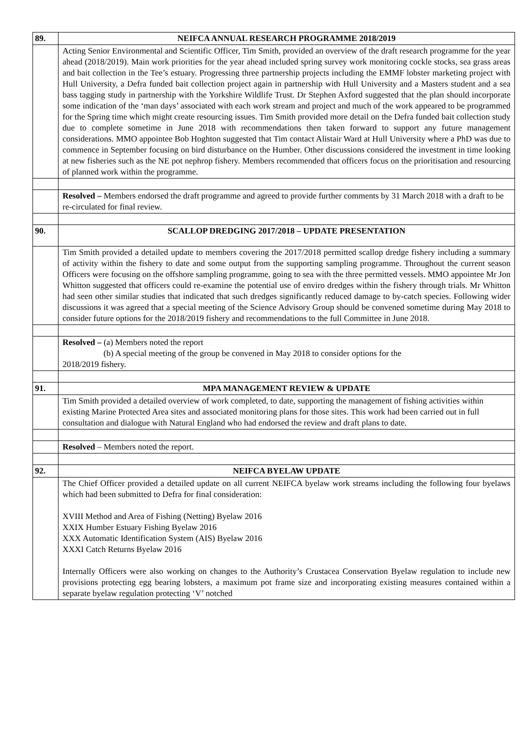| 89. | NEIFCA ANNUAL RESEARCH PROGRAMME 2018/2019 |
| | Acting Senior Environmental and Scientific Officer, Tim Smith, provided an overview of the draft research programme for the year ahead (2018/2019). Main work priorities for the year ahead included spring survey work monitoring cockle stocks, sea grass areas and bait collection in the Tee’s estuary. Progressing three partnership projects including the EMMF lobster marketing project with Hull University, a Defra funded bait collection project again in partnership with Hull University and a Masters student and a sea bass tagging study in partnership with the Yorkshire Wildlife Trust. Dr Stephen Axford suggested that the plan should incorporate some indication of the ‘man days’ associated with each work stream and project and much of the work appeared to be programmed for the Spring time which might create resourcing issues. Tim Smith provided more detail on the Defra funded bait collection study due to complete sometime in June 2018 with recommendations then taken forward to support any future management considerations. MMO appointee Bob Hoghton suggested that Tim contact Alistair Ward at Hull University where a PhD was due to commence in September focusing on bird disturbance on the Humber. Other discussions considered the investment in time looking at new fisheries such as the NE pot nephrop fishery. Members recommended that officers focus on the prioritisation and resourcing of planned work within the programme. |
| | Resolved – Members endorsed the draft programme and agreed to provide further comments by 31 March 2018 with a draft to be re-circulated for final review. |
| 90. | SCALLOP DREDGING 2017/2018 – UPDATE PRESENTATION |
| | Tim Smith provided a detailed update to members covering the 2017/2018 permitted scallop dredge fishery including a summary of activity within the fishery to date and some output from the supporting sampling programme. Throughout the current season Officers were focusing on the offshore sampling programme, going to sea with the three permitted vessels. MMO appointee Mr Jon Whitton suggested that officers could re-examine the potential use of enviro dredges within the fishery through trials. Mr Whitton had seen other similar studies that indicated that such dredges significantly reduced damage to by-catch species. Following wider discussions it was agreed that a special meeting of the Science Advisory Group should be convened sometime during May 2018 to consider future options for the 2018/2019 fishery and recommendations to the full Committee in June 2018. |
| | Resolved – (a) Members noted the report (b) A special meeting of the group be convened in May 2018 to consider options for the 2018/2019 fishery. |
| 91. | MPA MANAGEMENT REVIEW & UPDATE |
| | Tim Smith provided a detailed overview of work completed, to date, supporting the management of fishing activities within existing Marine Protected Area sites and associated monitoring plans for those sites. This work had been carried out in full consultation and dialogue with Natural England who had endorsed the review and draft plans to date. |
| | Resolved – Members noted the report. |
| 92. | NEIFCA BYELAW UPDATE |
| | The Chief Officer provided a detailed update on all current NEIFCA byelaw work streams including the following four byelaws which had been submitted to Defra for final consideration: XVIII Method and Area of Fishing (Netting) Byelaw 2016 XXIX Humber Estuary Fishing Byelaw 2016 XXX Automatic Identification System (AIS) Byelaw 2016 XXXI Catch Returns Byelaw 2016 Internally Officers were also working on changes to the Authority’s Crustacea Conservation Byelaw regulation to include new provisions protecting egg bearing lobsters, a maximum pot frame size and incorporating existing measures contained within a separate byelaw regulation protecting ‘V’ notched |